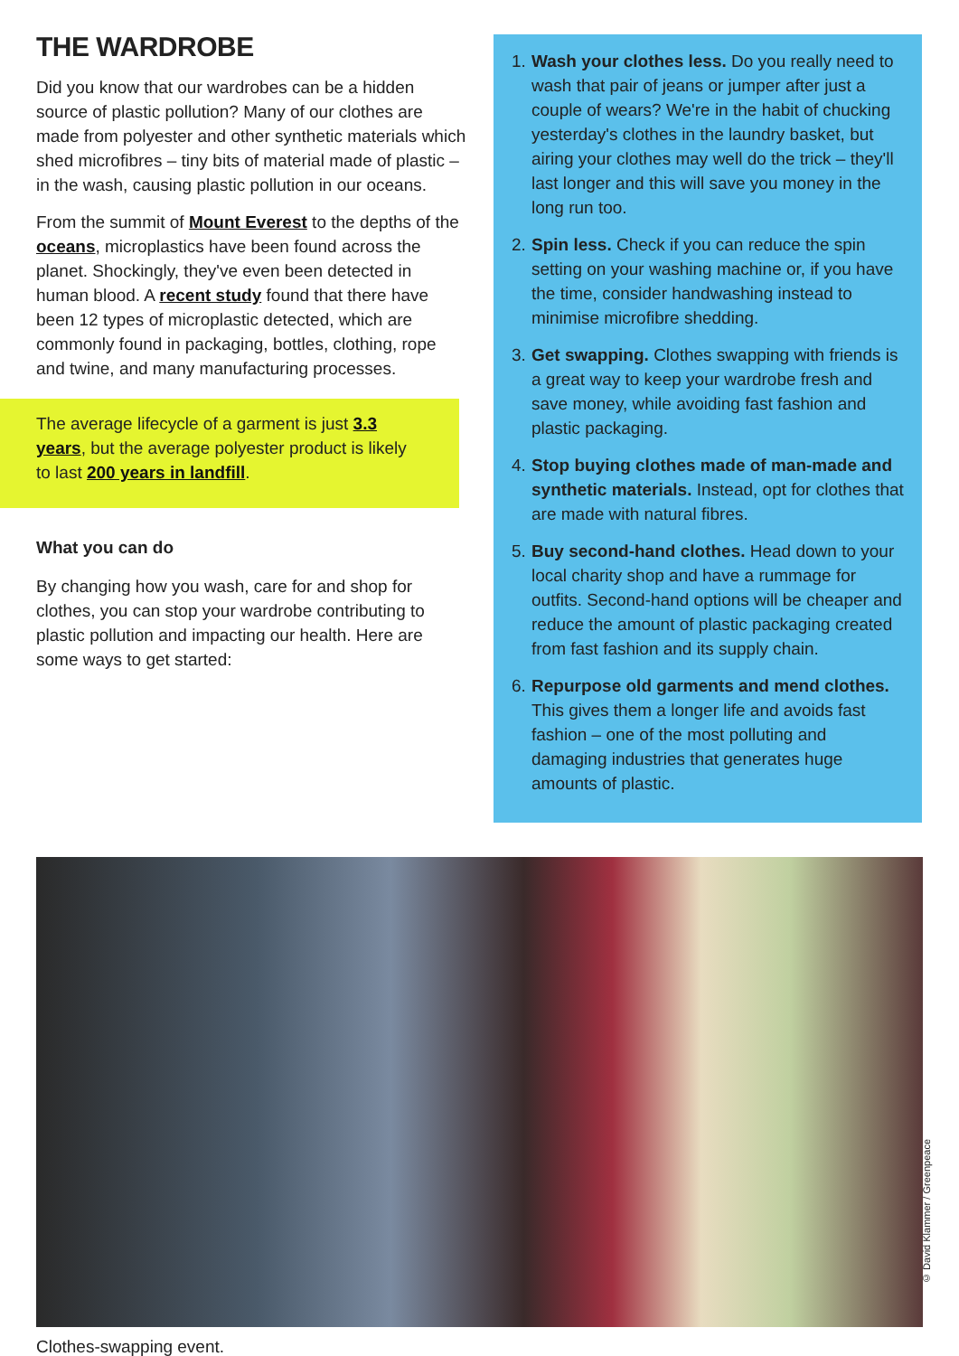THE WARDROBE
Did you know that our wardrobes can be a hidden source of plastic pollution? Many of our clothes are made from polyester and other synthetic materials which shed microfibres – tiny bits of material made of plastic – in the wash, causing plastic pollution in our oceans.
From the summit of Mount Everest to the depths of the oceans, microplastics have been found across the planet. Shockingly, they've even been detected in human blood. A recent study found that there have been 12 types of microplastic detected, which are commonly found in packaging, bottles, clothing, rope and twine, and many manufacturing processes.
The average lifecycle of a garment is just 3.3 years, but the average polyester product is likely to last 200 years in landfill.
What you can do
By changing how you wash, care for and shop for clothes, you can stop your wardrobe contributing to plastic pollution and impacting our health. Here are some ways to get started:
1. Wash your clothes less. Do you really need to wash that pair of jeans or jumper after just a couple of wears? We're in the habit of chucking yesterday's clothes in the laundry basket, but airing your clothes may well do the trick – they'll last longer and this will save you money in the long run too.
2. Spin less. Check if you can reduce the spin setting on your washing machine or, if you have the time, consider handwashing instead to minimise microfibre shedding.
3. Get swapping. Clothes swapping with friends is a great way to keep your wardrobe fresh and save money, while avoiding fast fashion and plastic packaging.
4. Stop buying clothes made of man-made and synthetic materials. Instead, opt for clothes that are made with natural fibres.
5. Buy second-hand clothes. Head down to your local charity shop and have a rummage for outfits. Second-hand options will be cheaper and reduce the amount of plastic packaging created from fast fashion and its supply chain.
6. Repurpose old garments and mend clothes. This gives them a longer life and avoids fast fashion – one of the most polluting and damaging industries that generates huge amounts of plastic.
© David Klammer / Greenpeace
Clothes-swapping event.